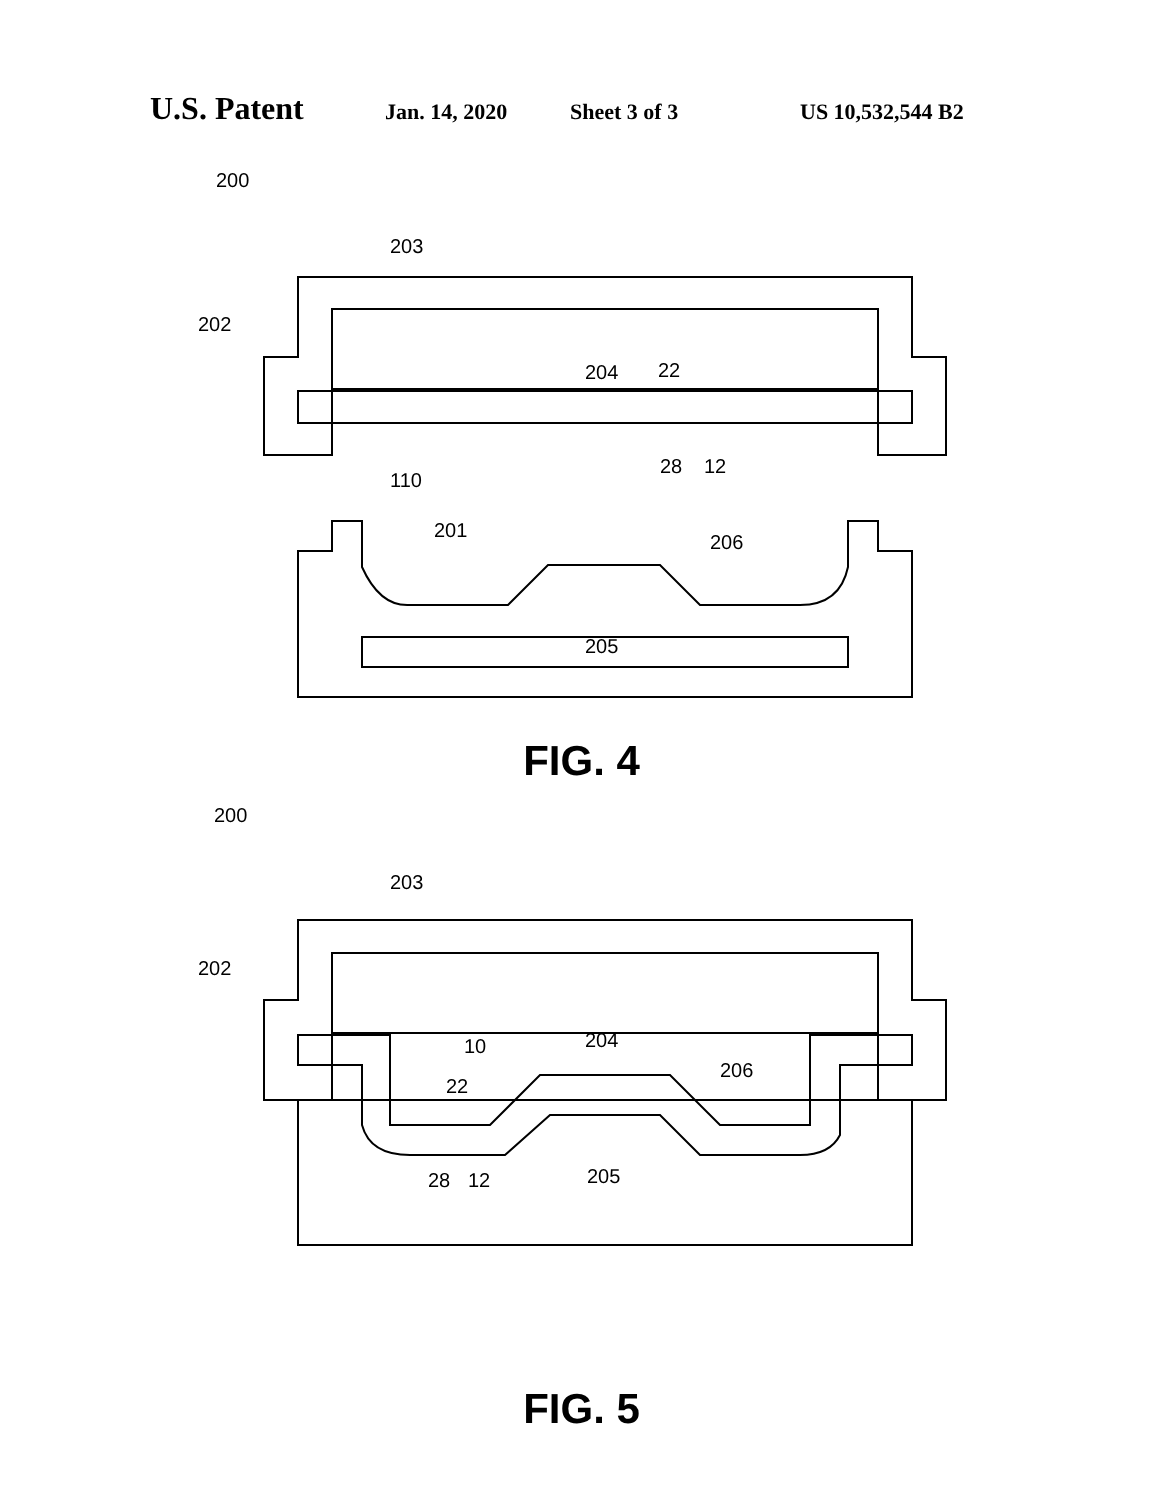U.S. Patent Jan. 14, 2020 Sheet 3 of 3 US 10,532,544 B2
200
203
202
204
22
110
28
12
201
206
205
FIG. 4
200
203
202
204
10
22
206
28
12
205
FIG. 5